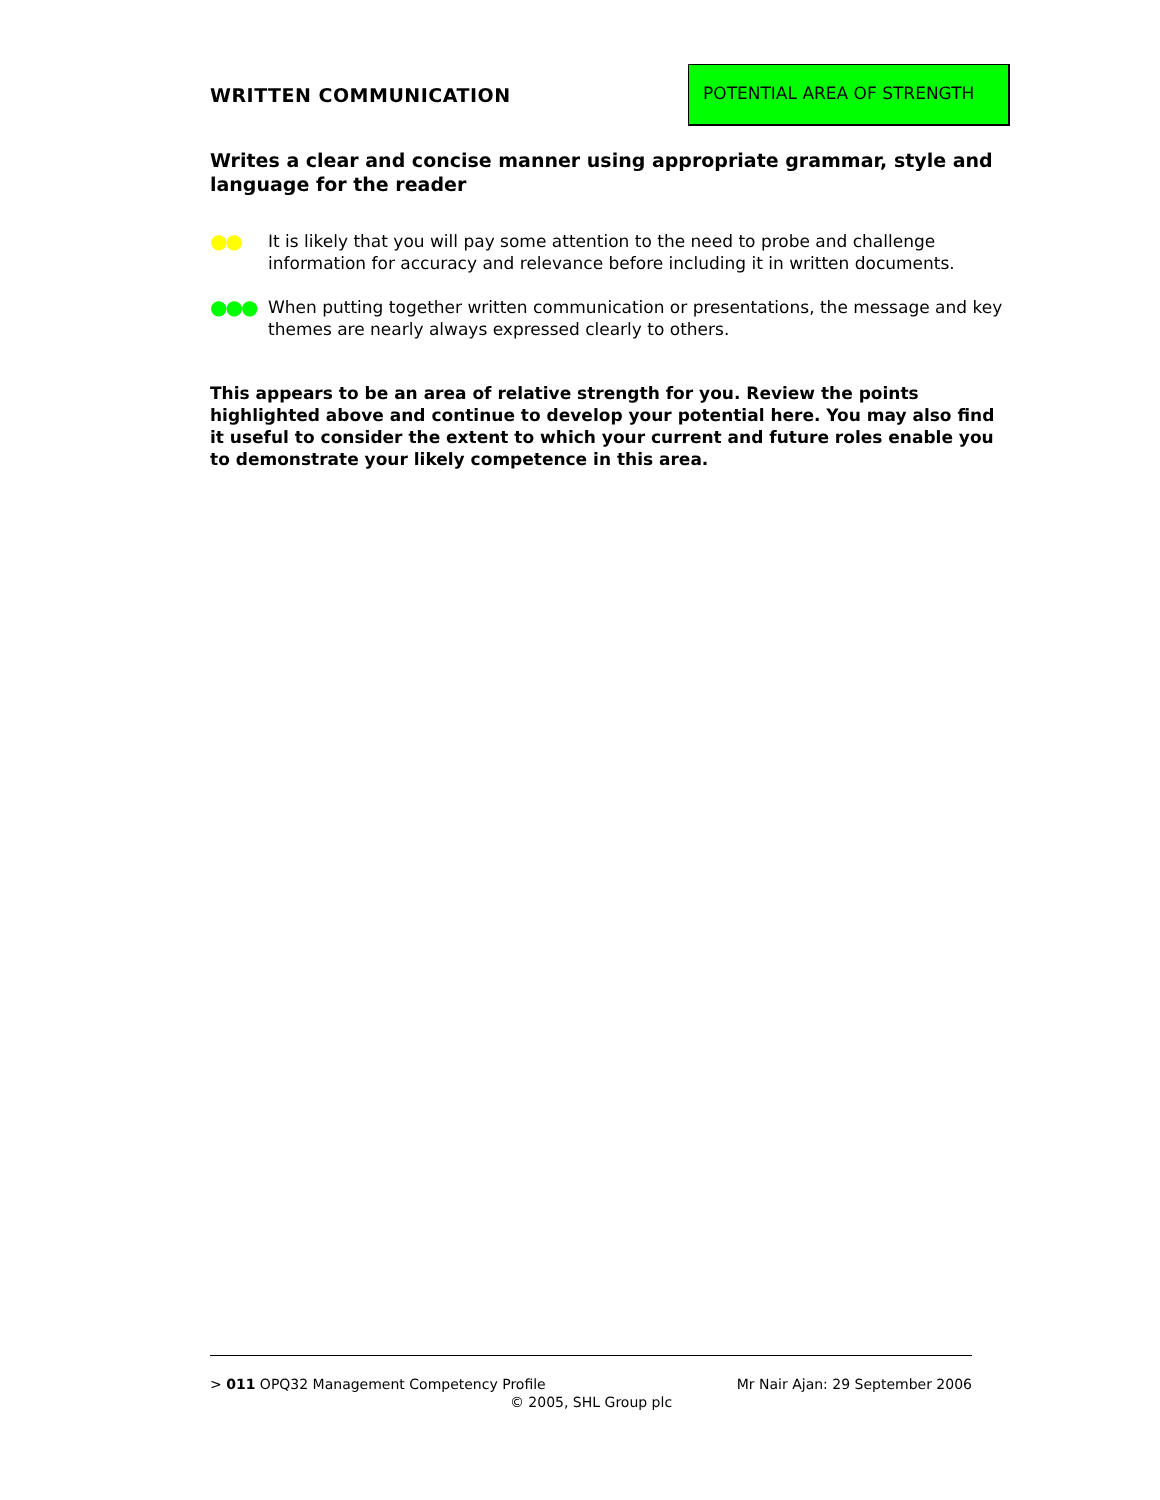WRITTEN COMMUNICATION
POTENTIAL AREA OF STRENGTH
Writes a clear and concise manner using appropriate grammar, style and language for the reader
●● It is likely that you will pay some attention to the need to probe and challenge information for accuracy and relevance before including it in written documents.
●●● When putting together written communication or presentations, the message and key themes are nearly always expressed clearly to others.
This appears to be an area of relative strength for you. Review the points highlighted above and continue to develop your potential here. You may also find it useful to consider the extent to which your current and future roles enable you to demonstrate your likely competence in this area.
> 011 OPQ32 Management Competency Profile Mr Nair Ajan: 29 September 2006
© 2005, SHL Group plc